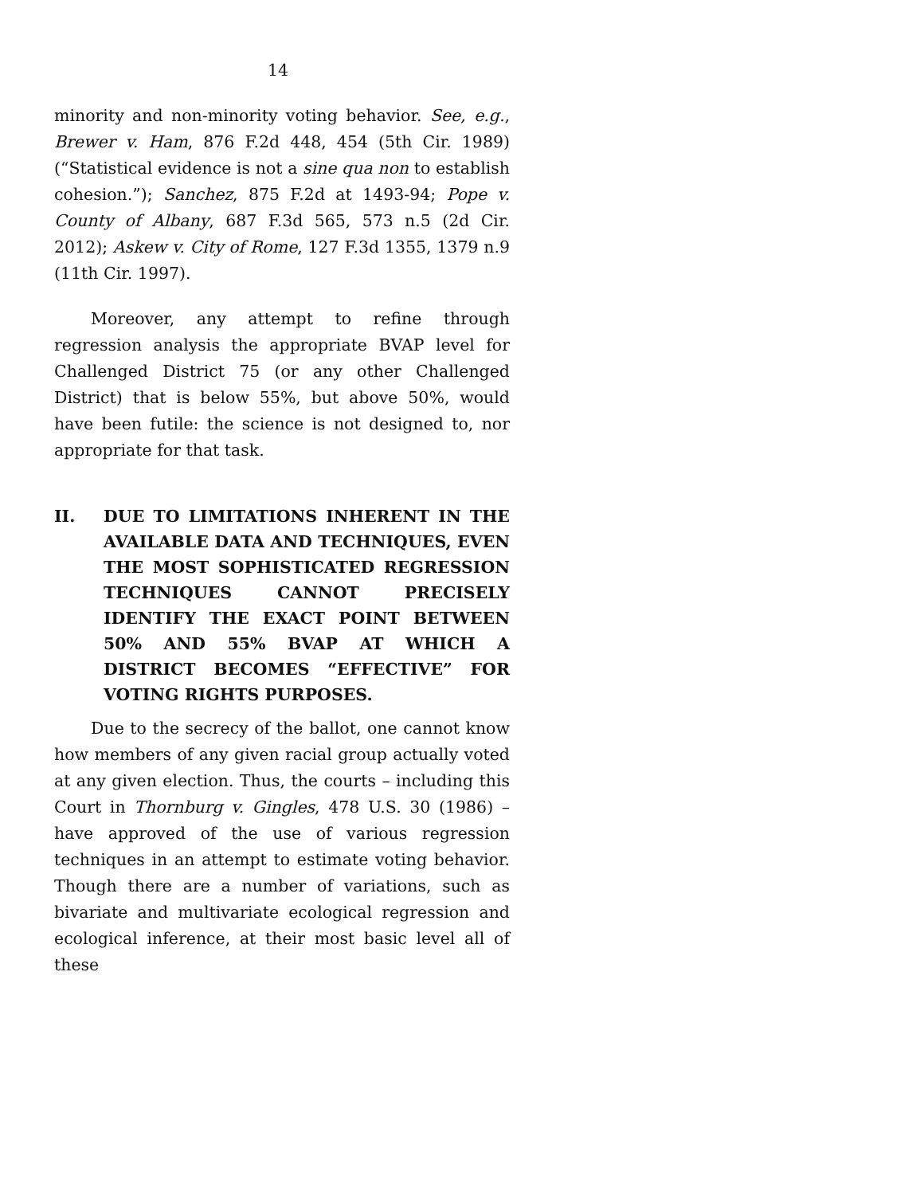14
minority and non-minority voting behavior. See, e.g., Brewer v. Ham, 876 F.2d 448, 454 (5th Cir. 1989) (“Statistical evidence is not a sine qua non to establish cohesion.”); Sanchez, 875 F.2d at 1493-94; Pope v. County of Albany, 687 F.3d 565, 573 n.5 (2d Cir. 2012); Askew v. City of Rome, 127 F.3d 1355, 1379 n.9 (11th Cir. 1997).
Moreover, any attempt to refine through regression analysis the appropriate BVAP level for Challenged District 75 (or any other Challenged District) that is below 55%, but above 50%, would have been futile: the science is not designed to, nor appropriate for that task.
II. DUE TO LIMITATIONS INHERENT IN THE AVAILABLE DATA AND TECHNIQUES, EVEN THE MOST SOPHISTICATED REGRESSION TECHNIQUES CANNOT PRECISELY IDENTIFY THE EXACT POINT BETWEEN 50% AND 55% BVAP AT WHICH A DISTRICT BECOMES “EFFECTIVE” FOR VOTING RIGHTS PURPOSES.
Due to the secrecy of the ballot, one cannot know how members of any given racial group actually voted at any given election. Thus, the courts – including this Court in Thornburg v. Gingles, 478 U.S. 30 (1986) – have approved of the use of various regression techniques in an attempt to estimate voting behavior. Though there are a number of variations, such as bivariate and multivariate ecological regression and ecological inference, at their most basic level all of these